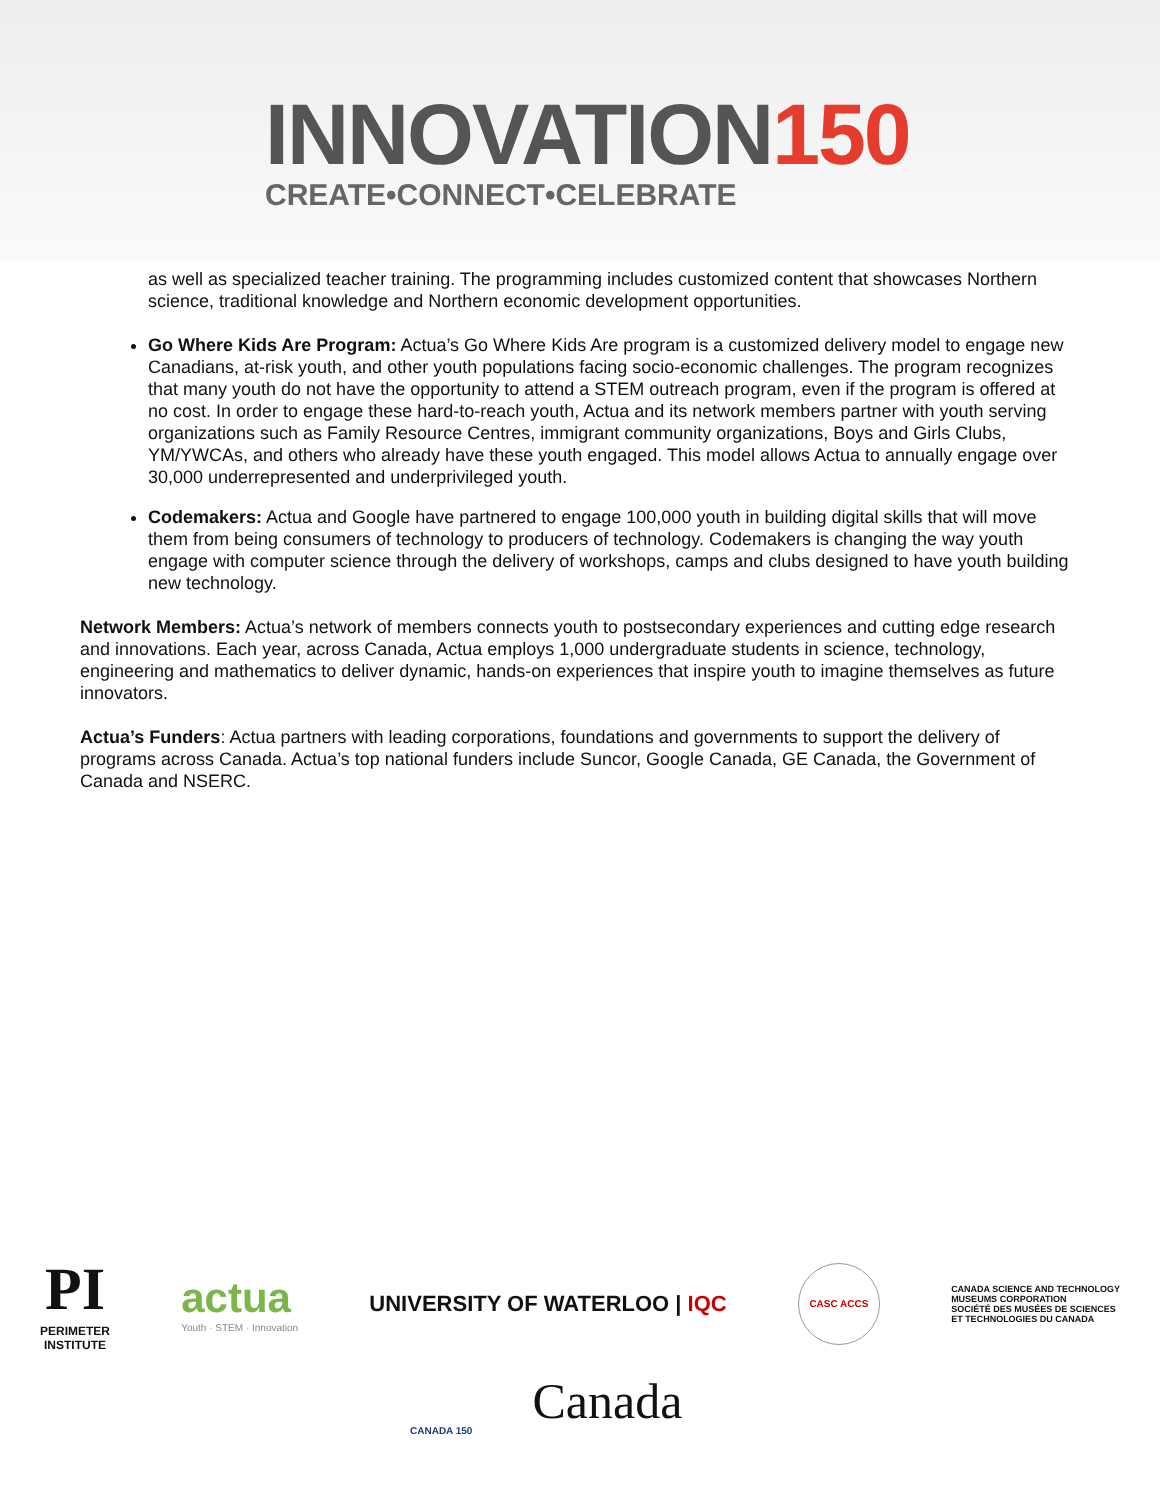INNOVATION150
CREATE•CONNECT•CELEBRATE
as well as specialized teacher training. The programming includes customized content that showcases Northern science, traditional knowledge and Northern economic development opportunities.
Go Where Kids Are Program: Actua’s Go Where Kids Are program is a customized delivery model to engage new Canadians, at-risk youth, and other youth populations facing socio-economic challenges. The program recognizes that many youth do not have the opportunity to attend a STEM outreach program, even if the program is offered at no cost. In order to engage these hard-to-reach youth, Actua and its network members partner with youth serving organizations such as Family Resource Centres, immigrant community organizations, Boys and Girls Clubs, YM/YWCAs, and others who already have these youth engaged. This model allows Actua to annually engage over 30,000 underrepresented and underprivileged youth.
Codemakers: Actua and Google have partnered to engage 100,000 youth in building digital skills that will move them from being consumers of technology to producers of technology. Codemakers is changing the way youth engage with computer science through the delivery of workshops, camps and clubs designed to have youth building new technology.
Network Members: Actua’s network of members connects youth to postsecondary experiences and cutting edge research and innovations. Each year, across Canada, Actua employs 1,000 undergraduate students in science, technology, engineering and mathematics to deliver dynamic, hands-on experiences that inspire youth to imagine themselves as future innovators.
Actua’s Funders: Actua partners with leading corporations, foundations and governments to support the delivery of programs across Canada. Actua’s top national funders include Suncor, Google Canada, GE Canada, the Government of Canada and NSERC.
PI
PERIMETER
INSTITUTE
actua
Youth · STEM · Innovation
UNIVERSITY OF WATERLOO | IQC
CASC ACCS
CANADA SCIENCE AND TECHNOLOGY
MUSEUMS CORPORATION
SOCIÉTÉ DES MUSÉES DE SCIENCES
ET TECHNOLOGIES DU CANADA
CANADA 150
Canada